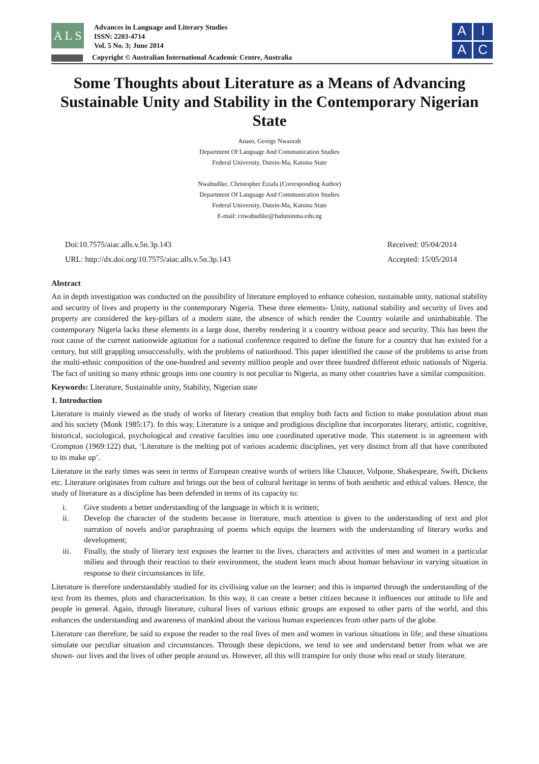A L S
Advances in Language and Literary Studies
ISSN: 2203-4714
Vol. 5 No. 3; June 2014
Copyright © Australian International Academic Centre, Australia
A
I
A
C
Some Thoughts about Literature as a Means of Advancing Sustainable Unity and Stability in the Contemporary Nigerian State
Anaso, George Nwaorah
Department Of Language And Communication Studies
Federal University, Dutsin-Ma, Katsina State
Nwabudike, Christopher Eziafa (Corresponding Author)
Department Of Language And Communication Studies
Federal University, Dutsin-Ma, Katsina State
E-mail: cnwabudike@fudutsinma.edu.ng
Doi:10.7575/aiac.alls.v.5n.3p.143
URL: http://dx.doi.org/10.7575/aiac.alls.v.5n.3p.143
Received: 05/04/2014
Accepted: 15/05/2014
Abstract
An in depth investigation was conducted on the possibility of literature employed to enhance cohesion, sustainable unity, national stability and security of lives and property in the contemporary Nigeria. These three elements- Unity, national stability and security of lives and property are considered the key-pillars of a modern state, the absence of which render the Country volatile and uninhabitable. The contemporary Nigeria lacks these elements in a large dose, thereby rendering it a country without peace and security. This has been the root cause of the current nationwide agitation for a national conference required to define the future for a country that has existed for a century, but still grappling unsuccessfully, with the problems of nationhood. This paper identified the cause of the problems to arise from the multi-ethnic composition of the one-hundred and seventy million people and over three hundred different ethnic nationals of Nigeria. The fact of uniting so many ethnic groups into one country is not peculiar to Nigeria, as many other countries have a similar composition.
Keywords: Literature, Sustainable unity, Stability, Nigerian state
1. Introduction
Literature is mainly viewed as the study of works of literary creation that employ both facts and fiction to make postulation about man and his society (Monk 1985:17). In this way, Literature is a unique and prodigious discipline that incorporates literary, artistic, cognitive, historical, sociological, psychological and creative faculties into one coordinated operative mode. This statement is in agreement with Crompton (1969:122) that, ‘Literature is the melting pot of various academic disciplines, yet very distinct from all that have contributed to its make up’.
Literature in the early times was seen in terms of European creative words of writers like Chaucer, Volpone, Shakespeare, Swift, Dickens etc. Literature originates from culture and brings out the best of cultural heritage in terms of both aesthetic and ethical values. Hence, the study of literature as a discipline has been defended in terms of its capacity to:
i. Give students a better understanding of the language in which it is written;
ii. Develop the character of the students because in literature, much attention is given to the understanding of text and plot narration of novels and/or paraphrasing of poems which equips the learners with the understanding of literary works and development;
iii. Finally, the study of literary text exposes the learner to the lives, characters and activities of men and women in a particular milieu and through their reaction to their environment, the student learn much about human behaviour in varying situation in response to their circumstances in life.
Literature is therefore understandably studied for its civilising value on the learner; and this is imparted through the understanding of the text from its themes, plots and characterization. In this way, it can create a better citizen because it influences our attitude to life and people in general. Again, through literature, cultural lives of various ethnic groups are exposed to other parts of the world, and this enhances the understanding and awareness of mankind about the various human experiences from other parts of the globe.
Literature can therefore, be said to expose the reader to the real lives of men and women in various situations in life; and these situations simulate our peculiar situation and circumstances. Through these depictions, we tend to see and understand better from what we are shown- our lives and the lives of other people around us. However, all this will transpire for only those who read or study literature.